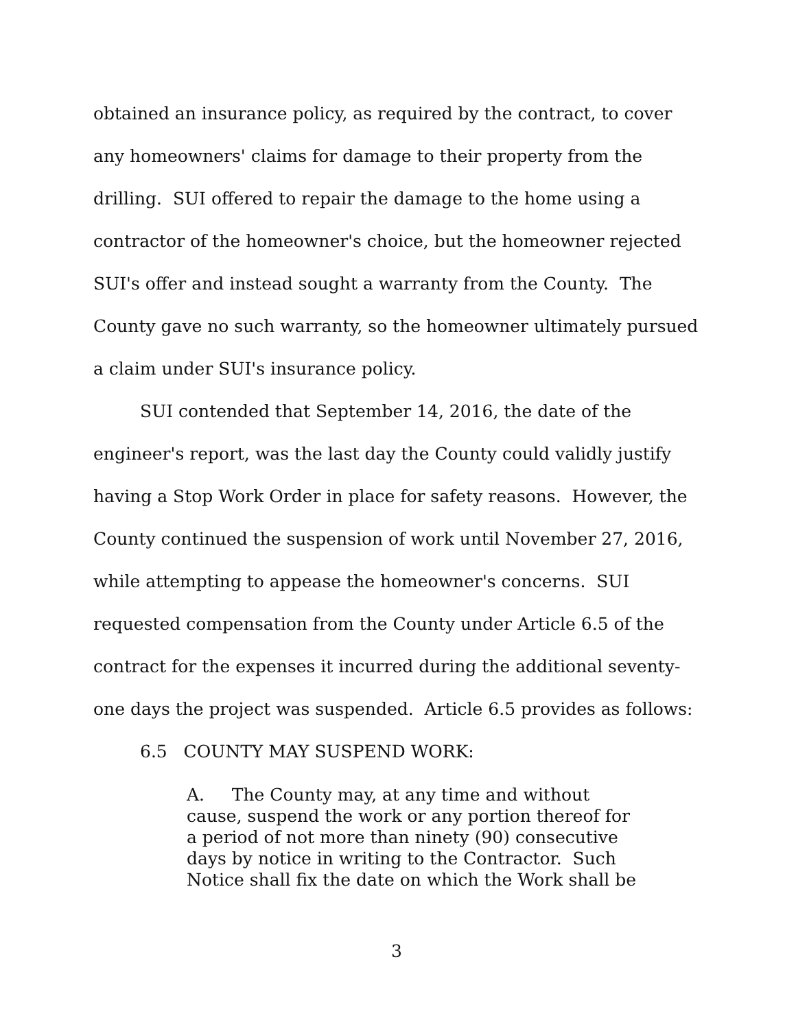obtained an insurance policy, as required by the contract, to cover any homeowners' claims for damage to their property from the drilling. SUI offered to repair the damage to the home using a contractor of the homeowner's choice, but the homeowner rejected SUI's offer and instead sought a warranty from the County. The County gave no such warranty, so the homeowner ultimately pursued a claim under SUI's insurance policy.
SUI contended that September 14, 2016, the date of the engineer's report, was the last day the County could validly justify having a Stop Work Order in place for safety reasons. However, the County continued the suspension of work until November 27, 2016, while attempting to appease the homeowner's concerns. SUI requested compensation from the County under Article 6.5 of the contract for the expenses it incurred during the additional seventy-one days the project was suspended. Article 6.5 provides as follows:
6.5 COUNTY MAY SUSPEND WORK:
A. The County may, at any time and without cause, suspend the work or any portion thereof for a period of not more than ninety (90) consecutive days by notice in writing to the Contractor. Such Notice shall fix the date on which the Work shall be
3